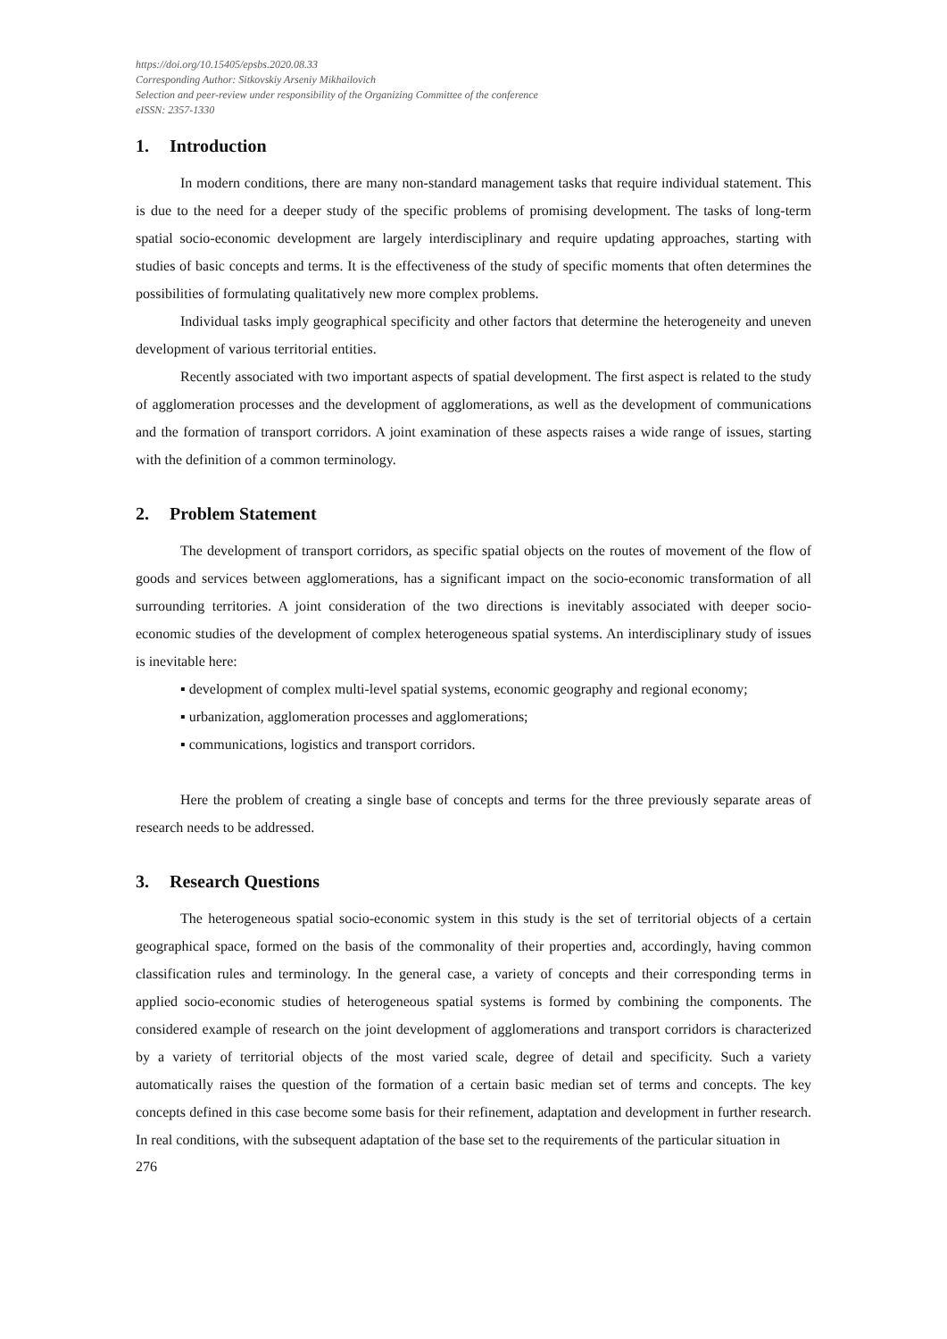https://doi.org/10.15405/epsbs.2020.08.33
Corresponding Author: Sitkovskiy Arseniy Mikhailovich
Selection and peer-review under responsibility of the Organizing Committee of the conference
eISSN: 2357-1330
1. Introduction
In modern conditions, there are many non-standard management tasks that require individual statement. This is due to the need for a deeper study of the specific problems of promising development. The tasks of long-term spatial socio-economic development are largely interdisciplinary and require updating approaches, starting with studies of basic concepts and terms. It is the effectiveness of the study of specific moments that often determines the possibilities of formulating qualitatively new more complex problems.
Individual tasks imply geographical specificity and other factors that determine the heterogeneity and uneven development of various territorial entities.
Recently associated with two important aspects of spatial development. The first aspect is related to the study of agglomeration processes and the development of agglomerations, as well as the development of communications and the formation of transport corridors. A joint examination of these aspects raises a wide range of issues, starting with the definition of a common terminology.
2. Problem Statement
The development of transport corridors, as specific spatial objects on the routes of movement of the flow of goods and services between agglomerations, has a significant impact on the socio-economic transformation of all surrounding territories. A joint consideration of the two directions is inevitably associated with deeper socio-economic studies of the development of complex heterogeneous spatial systems. An interdisciplinary study of issues is inevitable here:
▪ development of complex multi-level spatial systems, economic geography and regional economy;
▪ urbanization, agglomeration processes and agglomerations;
▪ communications, logistics and transport corridors.
Here the problem of creating a single base of concepts and terms for the three previously separate areas of research needs to be addressed.
3. Research Questions
The heterogeneous spatial socio-economic system in this study is the set of territorial objects of a certain geographical space, formed on the basis of the commonality of their properties and, accordingly, having common classification rules and terminology. In the general case, a variety of concepts and their corresponding terms in applied socio-economic studies of heterogeneous spatial systems is formed by combining the components. The considered example of research on the joint development of agglomerations and transport corridors is characterized by a variety of territorial objects of the most varied scale, degree of detail and specificity. Such a variety automatically raises the question of the formation of a certain basic median set of terms and concepts. The key concepts defined in this case become some basis for their refinement, adaptation and development in further research. In real conditions, with the subsequent adaptation of the base set to the requirements of the particular situation in
276